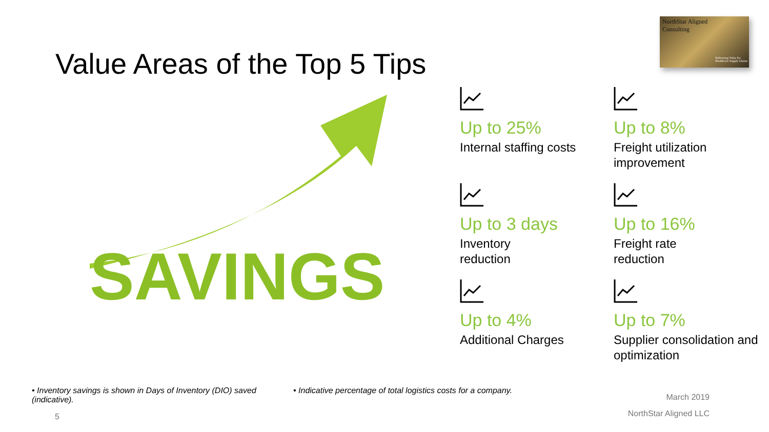NorthStar Aligned
Consulting
Delivering Value for
Healthcare Supply Chains
Value Areas of the Top 5 Tips
SAVINGS
Up to 25%
Internal staffing costs
Up to 8%
Freight utilization improvement
Up to 3 days
Inventory
reduction
Up to 16%
Freight rate
reduction
Up to 4%
Additional Charges
Up to 7%
Supplier consolidation and optimization
• Inventory savings is shown in Days of Inventory (DIO) saved (indicative).
• Indicative percentage of total logistics costs for a company.
March 2019
NorthStar Aligned LLC
5